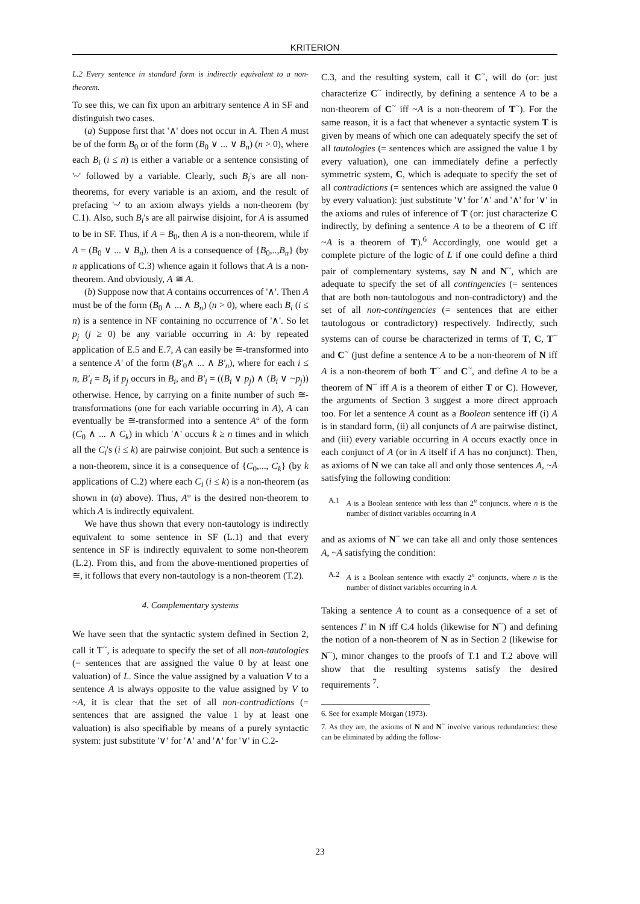KRITERION
L.2 Every sentence in standard form is indirectly equivalent to a non-theorem.
To see this, we can fix upon an arbitrary sentence A in SF and distinguish two cases.
(a) Suppose first that '∧' does not occur in A. Then A must be of the form B<sub>0</sub> or of the form (B<sub>0</sub> ∨ ... ∨ B<sub>n</sub>) (n > 0), where each B<sub>i</sub> (i ≤ n) is either a variable or a sentence consisting of '~' followed by a variable. Clearly, such B<sub>i</sub>'s are all non-theorems, for every variable is an axiom, and the result of prefacing '~' to an axiom always yields a non-theorem (by C.1). Also, such B<sub>i</sub>'s are all pairwise disjoint, for A is assumed to be in SF. Thus, if A = B<sub>0</sub>, then A is a non-theorem, while if A = (B<sub>0</sub> ∨ ... ∨ B<sub>n</sub>), then A is a consequence of {B<sub>0</sub>,..,B<sub>n</sub>} (by n applications of C.3) whence again it follows that A is a non-theorem. And obviously, A ≅ A.
(b) Suppose now that A contains occurrences of '∧'. Then A must be of the form (B<sub>0</sub> ∧ ... ∧ B<sub>n</sub>) (n > 0), where each B<sub>i</sub> (i ≤ n) is a sentence in NF containing no occurrence of '∧'. So let p<sub>j</sub> (j ≥ 0) be any variable occurring in A: by repeated application of E.5 and E.7, A can easily be ≅-transformed into a sentence A' of the form (B'<sub>0</sub>∧ ... ∧ B'<sub>n</sub>), where for each i ≤ n, B'<sub>i</sub> = B<sub>i</sub> if p<sub>j</sub> occurs in B<sub>i</sub>, and B'<sub>i</sub> = ((B<sub>i</sub> ∨ p<sub>j</sub>) ∧ (B<sub>i</sub> ∨ ~p<sub>j</sub>)) otherwise. Hence, by carrying on a finite number of such ≅-transformations (one for each variable occurring in A), A can eventually be ≅-transformed into a sentence A° of the form (C<sub>0</sub> ∧ ... ∧ C<sub>k</sub>) in which '∧' occurs k ≥ n times and in which all the C<sub>i</sub>'s (i ≤ k) are pairwise conjoint. But such a sentence is a non-theorem, since it is a consequence of {C<sub>0</sub>,..., C<sub>k</sub>} (by k applications of C.2) where each C<sub>i</sub> (i ≤ k) is a non-theorem (as shown in (a) above). Thus, A° is the desired non-theorem to which A is indirectly equivalent.
We have thus shown that every non-tautology is indirectly equivalent to some sentence in SF (L.1) and that every sentence in SF is indirectly equivalent to some non-theorem (L.2). From this, and from the above-mentioned properties of ≅, it follows that every non-tautology is a non-theorem (T.2).
4. Complementary systems
We have seen that the syntactic system defined in Section 2, call it T<sup>~</sup>, is adequate to specify the set of all non-tautologies (= sentences that are assigned the value 0 by at least one valuation) of L. Since the value assigned by a valuation V to a sentence A is always opposite to the value assigned by V to ~A, it is clear that the set of all non-contradictions (= sentences that are assigned the value 1 by at least one valuation) is also specifiable by means of a purely syntactic system: just substitute '∨' for '∧' and '∧' for '∨' in C.2-
C.3, and the resulting system, call it C<sup>~</sup>, will do (or: just characterize C<sup>~</sup> indirectly, by defining a sentence A to be a non-theorem of C<sup>~</sup> iff ~A is a non-theorem of T<sup>~</sup>). For the same reason, it is a fact that whenever a syntactic system T is given by means of which one can adequately specify the set of all tautologies (= sentences which are assigned the value 1 by every valuation), one can immediately define a perfectly symmetric system, C, which is adequate to specify the set of all contradictions (= sentences which are assigned the value 0 by every valuation): just substitute '∨' for '∧' and '∧' for '∨' in the axioms and rules of inference of T (or: just characterize C indirectly, by defining a sentence A to be a theorem of C iff ~A is a theorem of T).<sup>6</sup> Accordingly, one would get a complete picture of the logic of L if one could define a third pair of complementary systems, say N and N<sup>~</sup>, which are adequate to specify the set of all contingencies (= sentences that are both non-tautologous and non-contradictory) and the set of all non-contingencies (= sentences that are either tautologous or contradictory) respectively. Indirectly, such systems can of course be characterized in terms of T, C, T<sup>~</sup> and C<sup>~</sup> (just define a sentence A to be a non-theorem of N iff A is a non-theorem of both T<sup>~</sup> and C<sup>~</sup>, and define A to be a theorem of N<sup>~</sup> iff A is a theorem of either T or C). However, the arguments of Section 3 suggest a more direct approach too. For let a sentence A count as a Boolean sentence iff (i) A is in standard form, (ii) all conjuncts of A are pairwise distinct, and (iii) every variable occurring in A occurs exactly once in each conjunct of A (or in A itself if A has no conjunct). Then, as axioms of N we can take all and only those sentences A, ~A satisfying the following condition:
A.1 A is a Boolean sentence with less than 2<sup>n</sup> conjuncts, where n is the number of distinct variables occurring in A
and as axioms of N<sup>~</sup> we can take all and only those sentences A, ~A satisfying the condition:
A.2 A is a Boolean sentence with exactly 2<sup>n</sup> conjuncts, where n is the number of distinct variables occurring in A.
Taking a sentence A to count as a consequence of a set of sentences Γ in N iff C.4 holds (likewise for N<sup>~</sup>) and defining the notion of a non-theorem of N as in Section 2 (likewise for N<sup>~</sup>), minor changes to the proofs of T.1 and T.2 above will show that the resulting systems satisfy the desired requirements <sup>7</sup>.
6. See for example Morgan (1973).
7. As they are, the axioms of N and N<sup>~</sup> involve various redundancies: these can be eliminated by adding the follow-
23